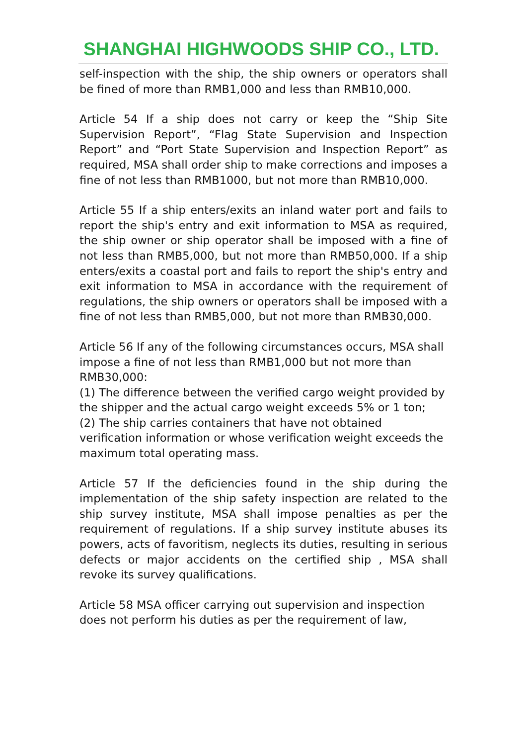SHANGHAI HIGHWOODS SHIP CO., LTD.
self-inspection with the ship, the ship owners or operators shall be fined of more than RMB1,000 and less than RMB10,000.
Article 54 If a ship does not carry or keep the “Ship Site Supervision Report”, “Flag State Supervision and Inspection Report” and “Port State Supervision and Inspection Report” as required, MSA shall order ship to make corrections and imposes a fine of not less than RMB1000, but not more than RMB10,000.
Article 55 If a ship enters/exits an inland water port and fails to report the ship's entry and exit information to MSA as required, the ship owner or ship operator shall be imposed with a fine of not less than RMB5,000, but not more than RMB50,000. If a ship enters/exits a coastal port and fails to report the ship's entry and exit information to MSA in accordance with the requirement of regulations, the ship owners or operators shall be imposed with a fine of not less than RMB5,000, but not more than RMB30,000.
Article 56 If any of the following circumstances occurs, MSA shall impose a fine of not less than RMB1,000 but not more than RMB30,000:
(1) The difference between the verified cargo weight provided by the shipper and the actual cargo weight exceeds 5% or 1 ton;
(2) The ship carries containers that have not obtained verification information or whose verification weight exceeds the maximum total operating mass.
Article 57 If the deficiencies found in the ship during the implementation of the ship safety inspection are related to the ship survey institute, MSA shall impose penalties as per the requirement of regulations. If a ship survey institute abuses its powers, acts of favoritism, neglects its duties, resulting in serious defects or major accidents on the certified ship , MSA shall revoke its survey qualifications.
Article 58 MSA officer carrying out supervision and inspection does not perform his duties as per the requirement of law,